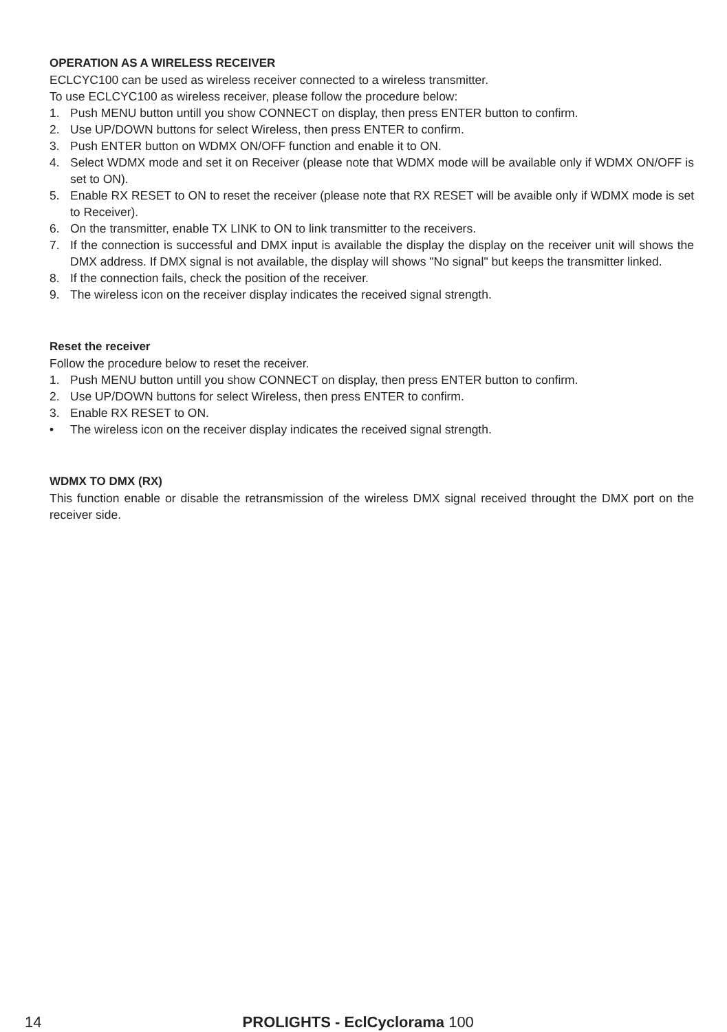OPERATION AS A WIRELESS RECEIVER
ECLCYC100 can be used as wireless receiver connected to a wireless transmitter.
To use ECLCYC100 as wireless receiver, please follow the procedure below:
1. Push MENU button untill you show CONNECT on display, then press ENTER button to confirm.
2. Use UP/DOWN buttons for select Wireless, then press ENTER to confirm.
3. Push ENTER button on WDMX ON/OFF function and enable it to ON.
4. Select WDMX mode and set it on Receiver (please note that WDMX mode will be available only if WDMX ON/OFF is set to ON).
5. Enable RX RESET to ON to reset the receiver (please note that RX RESET will be avaible only if WDMX mode is set to Receiver).
6. On the transmitter, enable TX LINK to ON to link transmitter to the receivers.
7. If the connection is successful and DMX input is available the display the display on the receiver unit will shows the DMX address. If DMX signal is not available, the display will shows "No signal" but keeps the transmitter linked.
8. If the connection fails, check the position of the receiver.
9. The wireless icon on the receiver display indicates the received signal strength.
Reset the receiver
Follow the procedure below to reset the receiver.
1. Push MENU button untill you show CONNECT on display, then press ENTER button to confirm.
2. Use UP/DOWN buttons for select Wireless, then press ENTER to confirm.
3. Enable RX RESET to ON.
• The wireless icon on the receiver display indicates the received signal strength.
WDMX TO DMX (RX)
This function enable or disable the retransmission of the wireless DMX signal received throught the DMX port on the receiver side.
14 PROLIGHTS - EclCyclorama 100